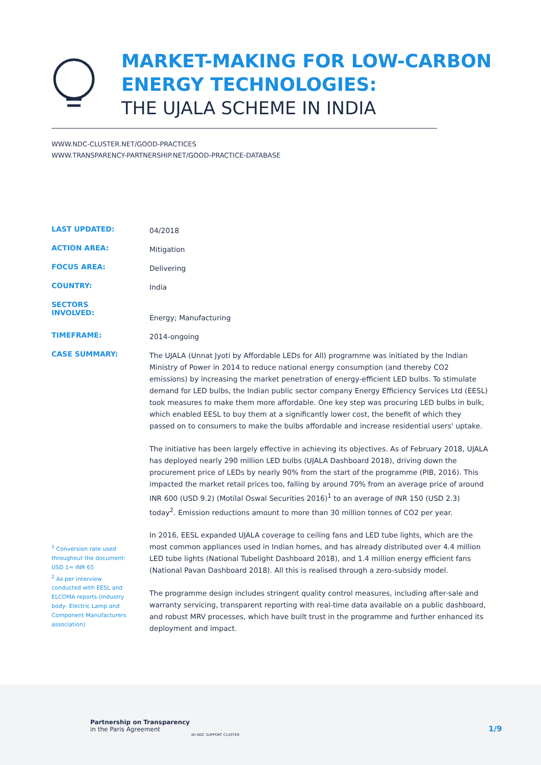MARKET-MAKING FOR LOW-CARBON
ENERGY TECHNOLOGIES:
THE UJALA SCHEME IN INDIA
WWW.NDC-CLUSTER.NET/GOOD-PRACTICES
WWW.TRANSPARENCY-PARTNERSHIP.NET/GOOD-PRACTICE-DATABASE
LAST UPDATED:
04/2018
ACTION AREA:
Mitigation
FOCUS AREA:
Delivering
COUNTRY:
India
SECTORS
INVOLVED:
Energy; Manufacturing
TIMEFRAME:
2014-ongoing
CASE SUMMARY:
The UJALA (Unnat Jyoti by Affordable LEDs for All) programme was initiated by the Indian Ministry of Power in 2014 to reduce national energy consumption (and thereby CO2 emissions) by increasing the market penetration of energy-efficient LED bulbs. To stimulate demand for LED bulbs, the Indian public sector company Energy Efficiency Services Ltd (EESL) took measures to make them more affordable. One key step was procuring LED bulbs in bulk, which enabled EESL to buy them at a significantly lower cost, the benefit of which they passed on to consumers to make the bulbs affordable and increase residential users' uptake.
The initiative has been largely effective in achieving its objectives. As of February 2018, UJALA has deployed nearly 290 million LED bulbs (UJALA Dashboard 2018), driving down the procurement price of LEDs by nearly 90% from the start of the programme (PIB, 2016). This impacted the market retail prices too, falling by around 70% from an average price of around INR 600 (USD 9.2) (Motilal Oswal Securities 2016)<sup>1</sup> to an average of INR 150 (USD 2.3) today<sup>2</sup>. Emission reductions amount to more than 30 million tonnes of CO2 per year.
In 2016, EESL expanded UJALA coverage to ceiling fans and LED tube lights, which are the most common appliances used in Indian homes, and has already distributed over 4.4 million LED tube lights (National Tubelight Dashboard 2018), and 1.4 million energy efficient fans (National Pavan Dashboard 2018). All this is realised through a zero-subsidy model.
The programme design includes stringent quality control measures, including after-sale and warranty servicing, transparent reporting with real-time data available on a public dashboard, and robust MRV processes, which have built trust in the programme and further enhanced its deployment and impact.
<sup>1</sup> Conversion rate used throughout the document: USD 1= INR 65
<sup>2</sup> As per interview conducted with EESL and ELCOMA reports (Industry body- Electric Lamp and Component Manufacturers association)
Partnership on Transparency
in the Paris Agreement
IKI NDC SUPPORT CLUSTER
1/9